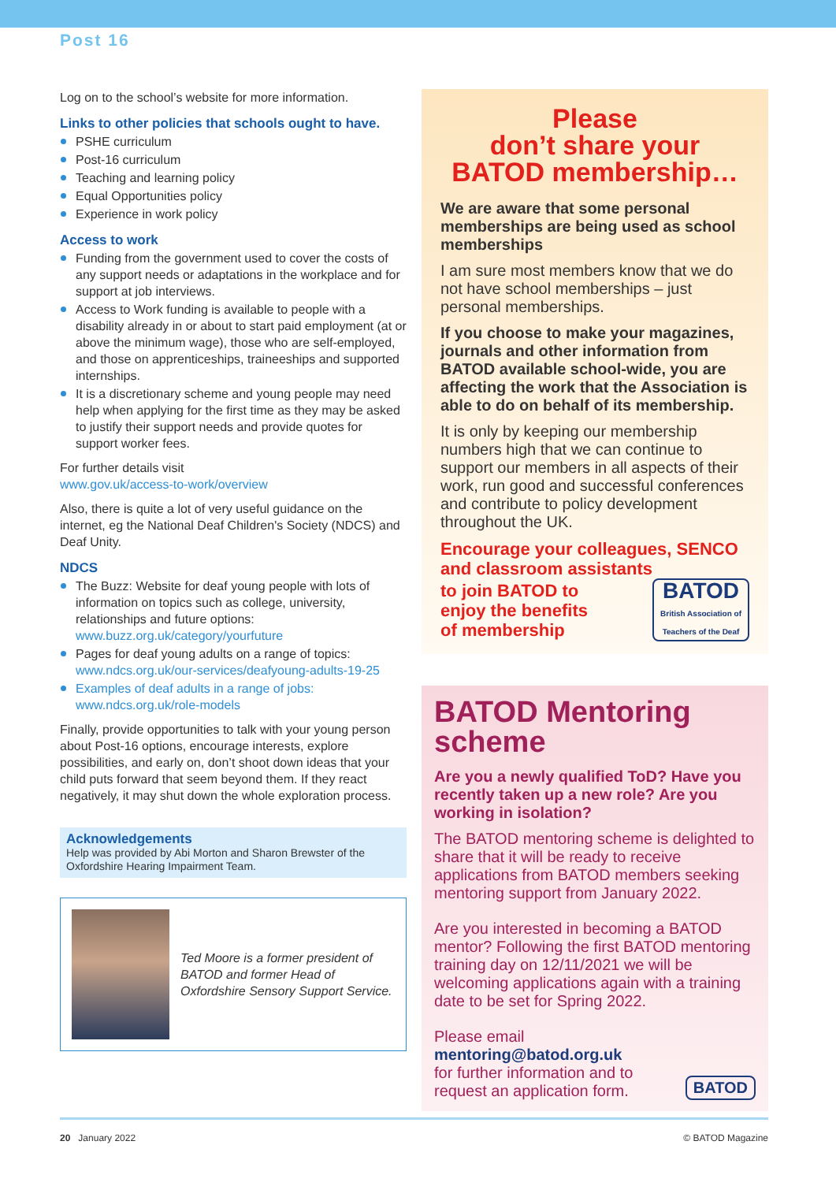Post 16
Log on to the school’s website for more information.
Links to other policies that schools ought to have.
PSHE curriculum
Post-16 curriculum
Teaching and learning policy
Equal Opportunities policy
Experience in work policy
Access to work
Funding from the government used to cover the costs of any support needs or adaptations in the workplace and for support at job interviews.
Access to Work funding is available to people with a disability already in or about to start paid employment (at or above the minimum wage), those who are self-employed, and those on apprenticeships, traineeships and supported internships.
It is a discretionary scheme and young people may need help when applying for the first time as they may be asked to justify their support needs and provide quotes for support worker fees.
For further details visit
www.gov.uk/access-to-work/overview
Also, there is quite a lot of very useful guidance on the internet, eg the National Deaf Children's Society (NDCS) and Deaf Unity.
NDCS
The Buzz: Website for deaf young people with lots of information on topics such as college, university, relationships and future options: www.buzz.org.uk/category/yourfuture
Pages for deaf young adults on a range of topics: www.ndcs.org.uk/our-services/deafyoung-adults-19-25
Examples of deaf adults in a range of jobs: www.ndcs.org.uk/role-models
Finally, provide opportunities to talk with your young person about Post-16 options, encourage interests, explore possibilities, and early on, don’t shoot down ideas that your child puts forward that seem beyond them. If they react negatively, it may shut down the whole exploration process.
Acknowledgements
Help was provided by Abi Morton and Sharon Brewster of the Oxfordshire Hearing Impairment Team.
Ted Moore is a former president of BATOD and former Head of Oxfordshire Sensory Support Service.
Please
don’t share your
BATOD membership…
We are aware that some personal memberships are being used as school memberships
I am sure most members know that we do not have school memberships – just personal memberships.
If you choose to make your magazines, journals and other information from BATOD available school-wide, you are affecting the work that the Association is able to do on behalf of its membership.
It is only by keeping our membership numbers high that we can continue to support our members in all aspects of their work, run good and successful conferences and contribute to policy development throughout the UK.
Encourage your colleagues, SENCO and classroom assistants
to join BATOD to
enjoy the benefits
of membership
BATOD
British Association of
Teachers of the Deaf
BATOD Mentoring scheme
Are you a newly qualified ToD? Have you recently taken up a new role? Are you working in isolation?
The BATOD mentoring scheme is delighted to share that it will be ready to receive applications from BATOD members seeking mentoring support from January 2022.
Are you interested in becoming a BATOD mentor? Following the first BATOD mentoring training day on 12/11/2021 we will be welcoming applications again with a training date to be set for Spring 2022.
Please email mentoring@batod.org.uk
for further information and to
request an application form.
BATOD
20 January 2022 © BATOD Magazine